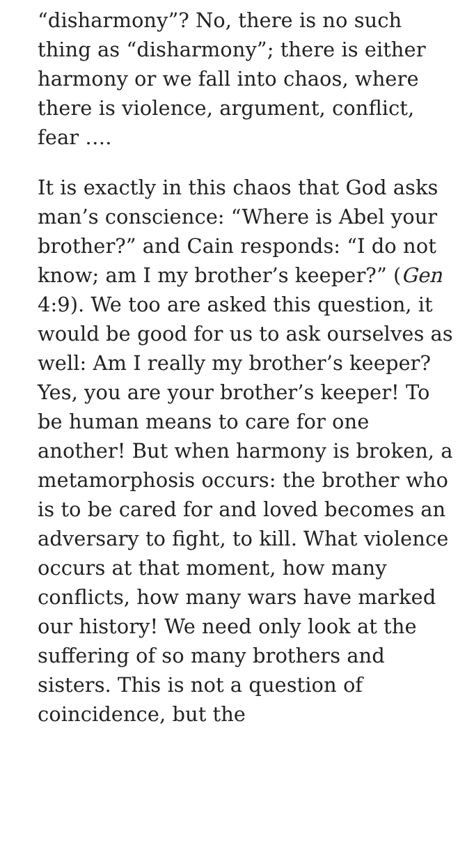“disharmony”? No, there is no such thing as “disharmony”; there is either harmony or we fall into chaos, where there is violence, argument, conflict, fear ….
It is exactly in this chaos that God asks man’s conscience: “Where is Abel your brother?” and Cain responds: “I do not know; am I my brother’s keeper?” (Gen 4:9). We too are asked this question, it would be good for us to ask ourselves as well: Am I really my brother’s keeper? Yes, you are your brother’s keeper! To be human means to care for one another! But when harmony is broken, a metamorphosis occurs: the brother who is to be cared for and loved becomes an adversary to fight, to kill. What violence occurs at that moment, how many conflicts, how many wars have marked our history! We need only look at the suffering of so many brothers and sisters. This is not a question of coincidence, but the